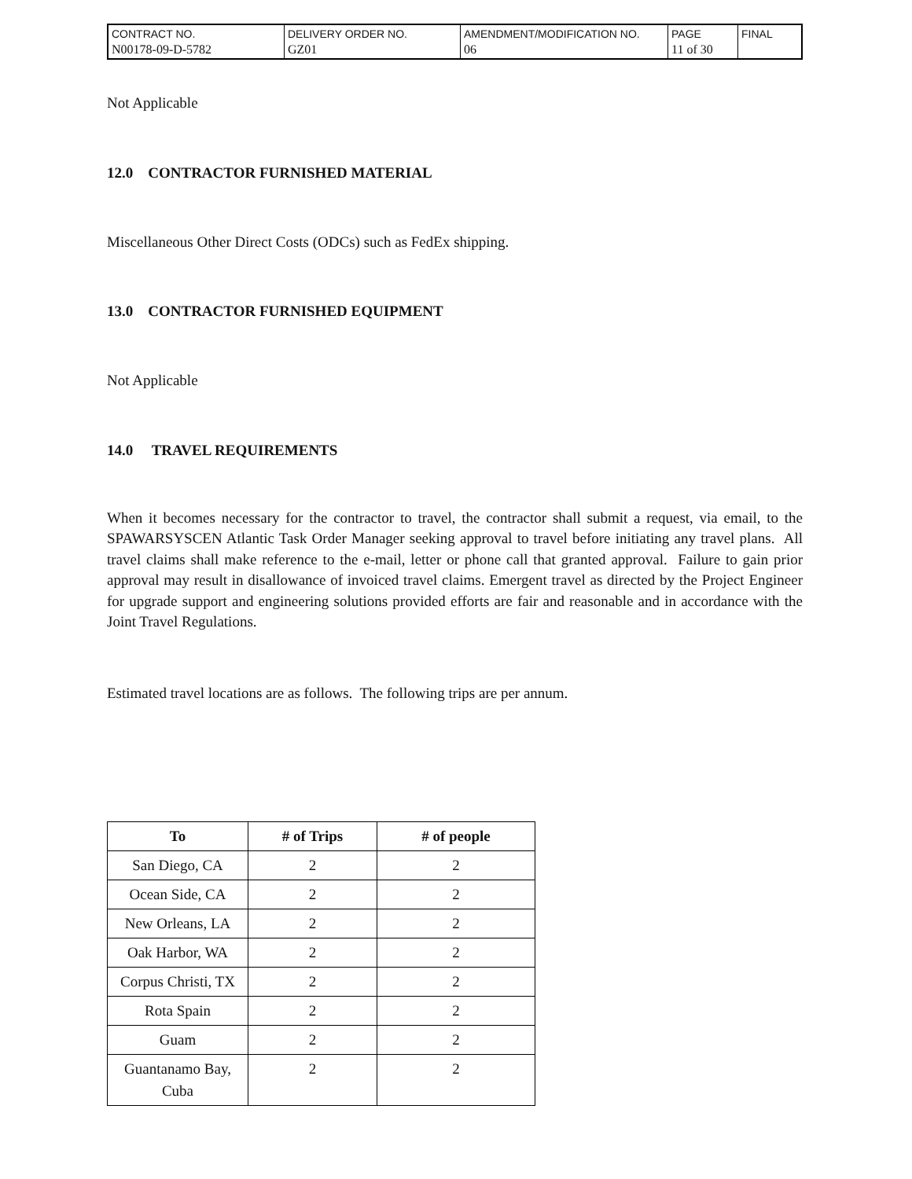| CONTRACT NO. N00178-09-D-5782 | DELIVERY ORDER NO. GZ01 | AMENDMENT/MODIFICATION NO. 06 | PAGE 11 of 30 | FINAL |
Not Applicable
12.0 CONTRACTOR FURNISHED MATERIAL
Miscellaneous Other Direct Costs (ODCs) such as FedEx shipping.
13.0 CONTRACTOR FURNISHED EQUIPMENT
Not Applicable
14.0 TRAVEL REQUIREMENTS
When it becomes necessary for the contractor to travel, the contractor shall submit a request, via email, to the SPAWARSYSCEN Atlantic Task Order Manager seeking approval to travel before initiating any travel plans. All travel claims shall make reference to the e-mail, letter or phone call that granted approval. Failure to gain prior approval may result in disallowance of invoiced travel claims. Emergent travel as directed by the Project Engineer for upgrade support and engineering solutions provided efforts are fair and reasonable and in accordance with the Joint Travel Regulations.
Estimated travel locations are as follows. The following trips are per annum.
| To | # of Trips | # of people |
| --- | --- | --- |
| San Diego, CA | 2 | 2 |
| Ocean Side, CA | 2 | 2 |
| New Orleans, LA | 2 | 2 |
| Oak Harbor, WA | 2 | 2 |
| Corpus Christi, TX | 2 | 2 |
| Rota Spain | 2 | 2 |
| Guam | 2 | 2 |
| Guantanamo Bay, Cuba | 2 | 2 |